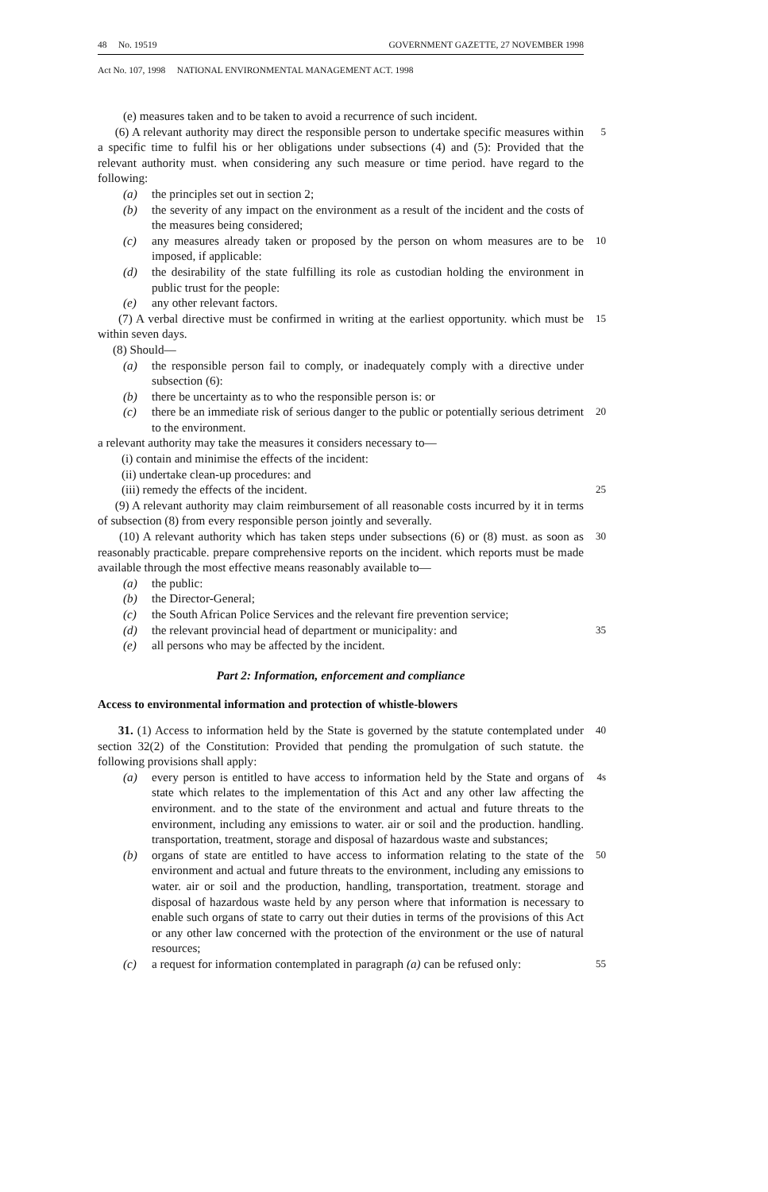48 No. 19519 GOVERNMENT GAZETTE, 27 NOVEMBER 1998
Act No. 107, 1998 NATIONAL ENVIRONMENTAL MANAGEMENT ACT. 1998
(e) measures taken and to be taken to avoid a recurrence of such incident.
(6) A relevant authority may direct the responsible person to undertake specific measures within a specific time to fulfil his or her obligations under subsections (4) and (5): Provided that the relevant authority must. when considering any such measure or time period. have regard to the following:
5
(a) the principles set out in section 2;
(b) the severity of any impact on the environment as a result of the incident and the costs of the measures being considered;
(c) any measures already taken or proposed by the person on whom measures are to be imposed, if applicable:
10
(d) the desirability of the state fulfilling its role as custodian holding the environment in public trust for the people:
(e) any other relevant factors.
(7) A verbal directive must be confirmed in writing at the earliest opportunity. which must be within seven days.
15
(8) Should—
(a) the responsible person fail to comply, or inadequately comply with a directive under subsection (6):
(b) there be uncertainty as to who the responsible person is: or
(c) there be an immediate risk of serious danger to the public or potentially serious detriment to the environment.
20
a relevant authority may take the measures it considers necessary to—
(i) contain and minimise the effects of the incident:
(ii) undertake clean-up procedures: and
(iii) remedy the effects of the incident.
25
(9) A relevant authority may claim reimbursement of all reasonable costs incurred by it in terms of subsection (8) from every responsible person jointly and severally.
(10) A relevant authority which has taken steps under subsections (6) or (8) must. as soon as reasonably practicable. prepare comprehensive reports on the incident. which reports must be made available through the most effective means reasonably available to—
30
(a) the public:
(b) the Director-General;
(c) the South African Police Services and the relevant fire prevention service;
(d) the relevant provincial head of department or municipality: and
35
(e) all persons who may be affected by the incident.
Part 2: Information, enforcement and compliance
Access to environmental information and protection of whistle-blowers
31. (1) Access to information held by the State is governed by the statute contemplated under section 32(2) of the Constitution: Provided that pending the promulgation of such statute. the following provisions shall apply:
40
(a) every person is entitled to have access to information held by the State and organs of state which relates to the implementation of this Act and any other law affecting the environment. and to the state of the environment and actual and future threats to the environment, including any emissions to water. air or soil and the production. handling. transportation, treatment, storage and disposal of hazardous waste and substances;
4s
(b) organs of state are entitled to have access to information relating to the state of the environment and actual and future threats to the environment, including any emissions to water. air or soil and the production, handling, transportation, treatment. storage and disposal of hazardous waste held by any person where that information is necessary to enable such organs of state to carry out their duties in terms of the provisions of this Act or any other law concerned with the protection of the environment or the use of natural resources;
50
(c) a request for information contemplated in paragraph (a) can be refused only:
55